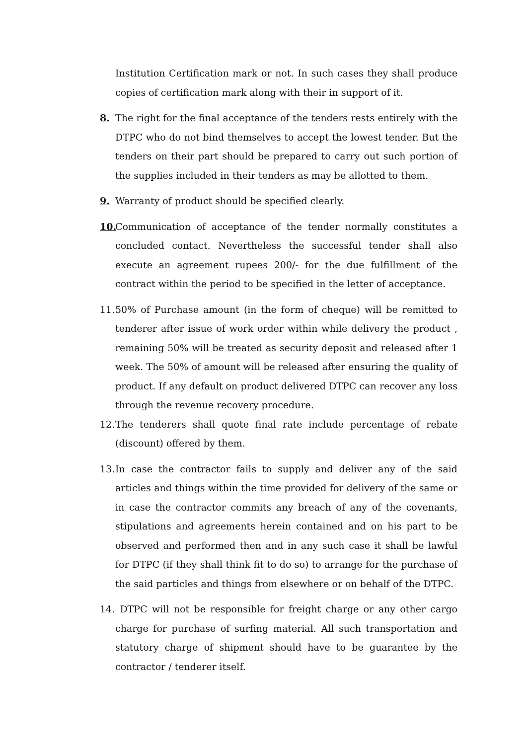Institution Certification mark or not. In such cases they shall produce copies of certification mark along with their in support of it.
8. The right for the final acceptance of the tenders rests entirely with the DTPC who do not bind themselves to accept the lowest tender. But the tenders on their part should be prepared to carry out such portion of the supplies included in their tenders as may be allotted to them.
9. Warranty of product should be specified clearly.
10. Communication of acceptance of the tender normally constitutes a concluded contact. Nevertheless the successful tender shall also execute an agreement rupees 200/- for the due fulfillment of the contract within the period to be specified in the letter of acceptance.
11. 50% of Purchase amount (in the form of cheque) will be remitted to tenderer after issue of work order within while delivery the product , remaining 50% will be treated as security deposit and released after 1 week. The 50% of amount will be released after ensuring the quality of product. If any default on product delivered DTPC can recover any loss through the revenue recovery procedure.
12. The tenderers shall quote final rate include percentage of rebate (discount) offered by them.
13. In case the contractor fails to supply and deliver any of the said articles and things within the time provided for delivery of the same or in case the contractor commits any breach of any of the covenants, stipulations and agreements herein contained and on his part to be observed and performed then and in any such case it shall be lawful for DTPC (if they shall think fit to do so) to arrange for the purchase of the said particles and things from elsewhere or on behalf of the DTPC.
14. DTPC will not be responsible for freight charge or any other cargo charge for purchase of surfing material. All such transportation and statutory charge of shipment should have to be guarantee by the contractor / tenderer itself.